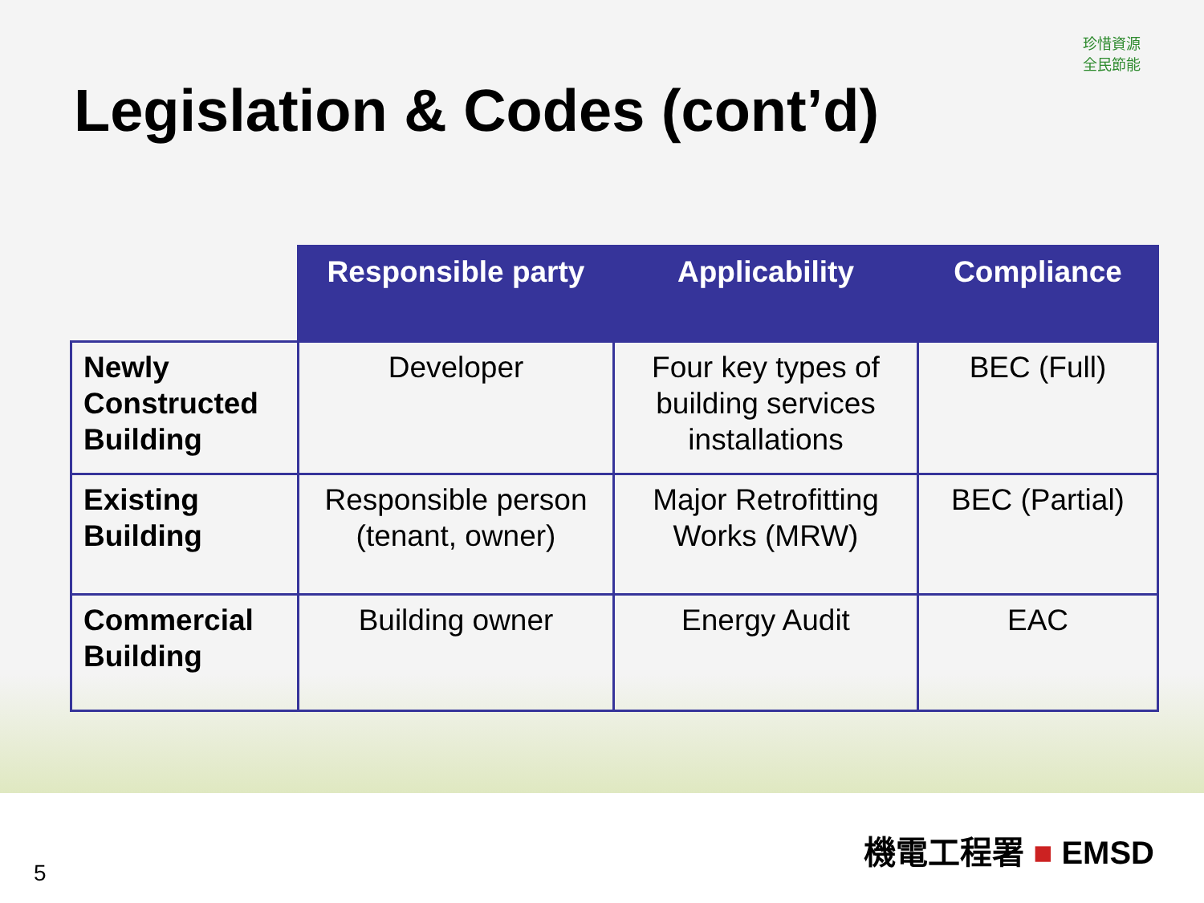珍惜資源
全民節能
Legislation & Codes (cont’d)
| | Responsible party | Applicability | Compliance |
| --- | --- | --- | --- |
| Newly Constructed Building | Developer | Four key types of building services installations | BEC (Full) |
| Existing Building | Responsible person (tenant, owner) | Major Retrofitting Works (MRW) | BEC (Partial) |
| Commercial Building | Building owner | Energy Audit | EAC |
5
機電工程署 ■ EMSD